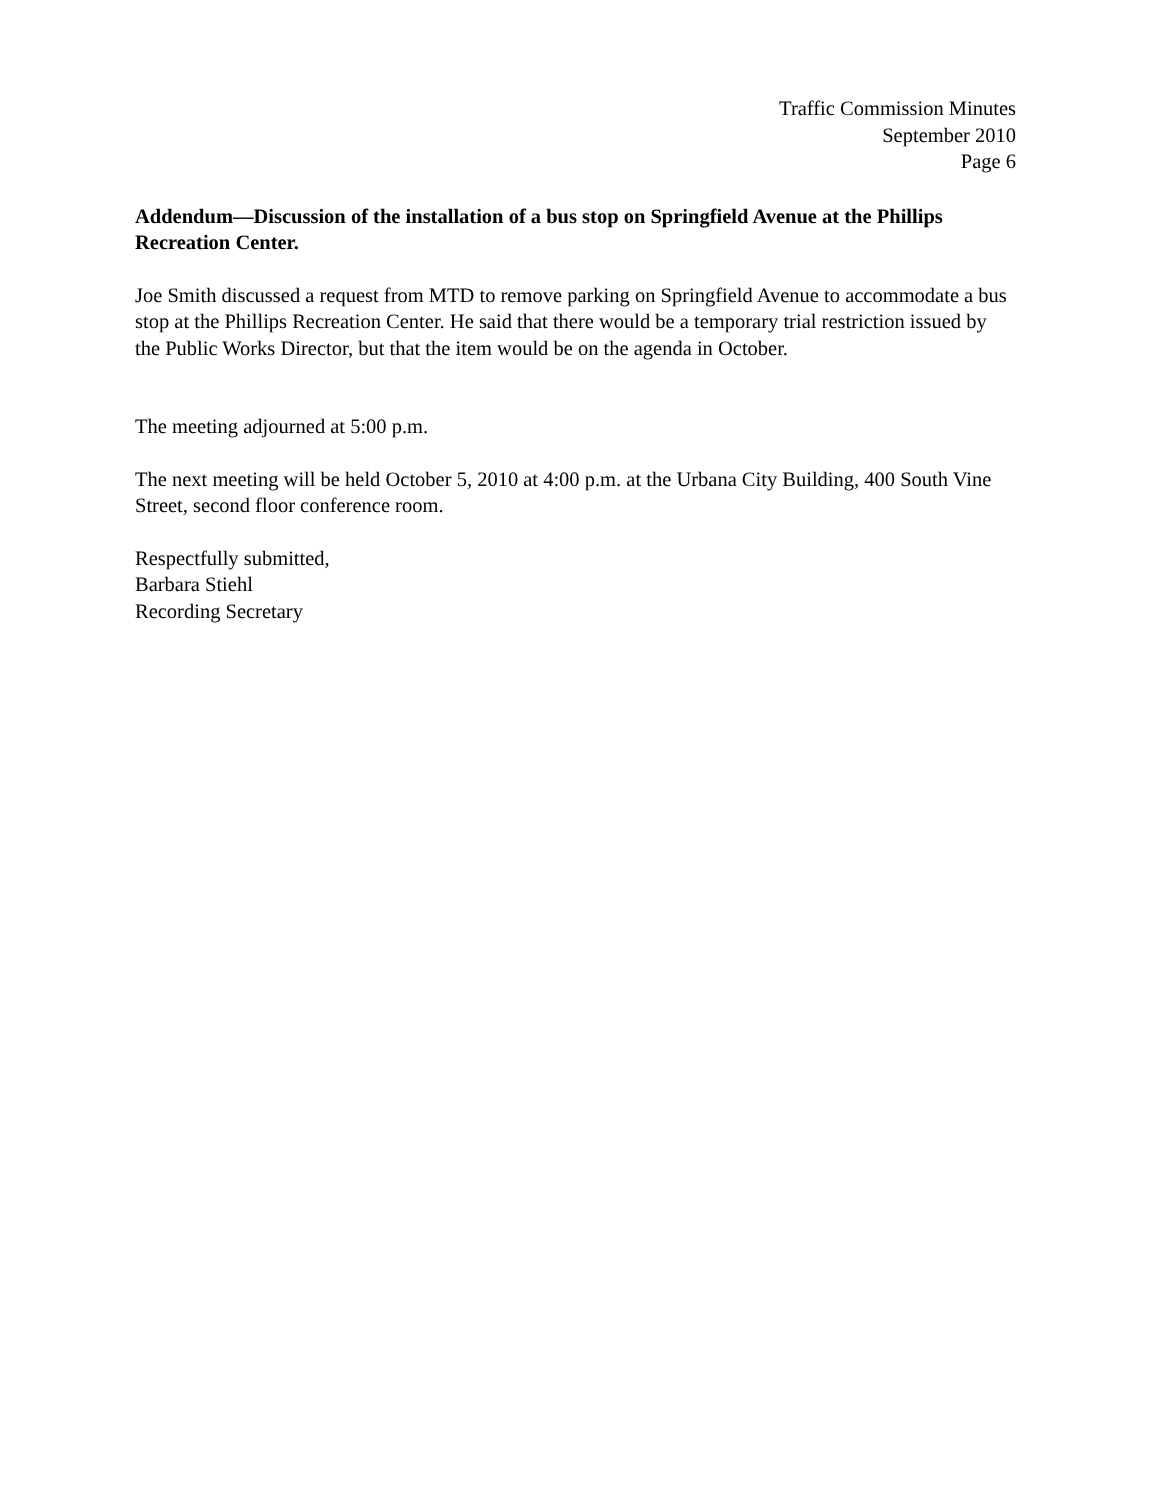Traffic Commission Minutes
September 2010
Page 6
Addendum—Discussion of the installation of a bus stop on Springfield Avenue at the Phillips Recreation Center.
Joe Smith discussed a request from MTD to remove parking on Springfield Avenue to accommodate a bus stop at the Phillips Recreation Center. He said that there would be a temporary trial restriction issued by the Public Works Director, but that the item would be on the agenda in October.
The meeting adjourned at 5:00 p.m.
The next meeting will be held October 5, 2010 at 4:00 p.m. at the Urbana City Building, 400 South Vine Street, second floor conference room.
Respectfully submitted,
Barbara Stiehl
Recording Secretary